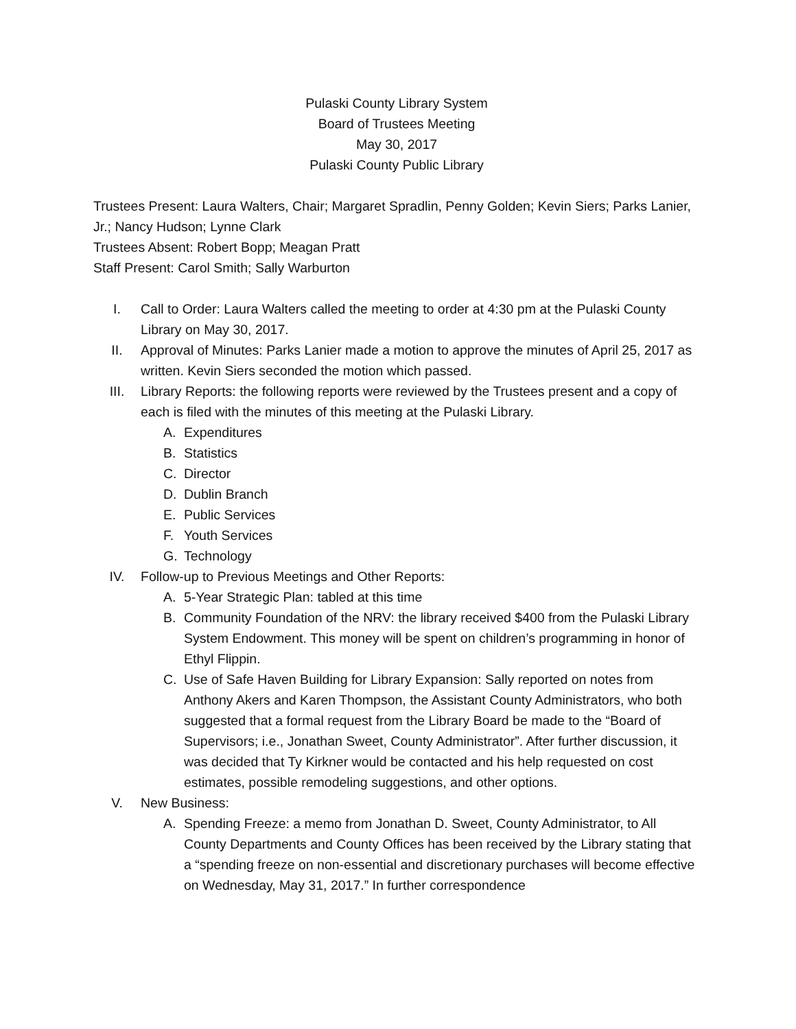Pulaski County Library System
Board of Trustees Meeting
May 30, 2017
Pulaski County Public Library
Trustees Present: Laura Walters, Chair; Margaret Spradlin, Penny Golden; Kevin Siers; Parks Lanier, Jr.; Nancy Hudson; Lynne Clark
Trustees Absent: Robert Bopp; Meagan Pratt
Staff Present: Carol Smith; Sally Warburton
I. Call to Order: Laura Walters called the meeting to order at 4:30 pm at the Pulaski County Library on May 30, 2017.
II. Approval of Minutes: Parks Lanier made a motion to approve the minutes of April 25, 2017 as written. Kevin Siers seconded the motion which passed.
III. Library Reports: the following reports were reviewed by the Trustees present and a copy of each is filed with the minutes of this meeting at the Pulaski Library.
A. Expenditures
B. Statistics
C. Director
D. Dublin Branch
E. Public Services
F. Youth Services
G. Technology
IV. Follow-up to Previous Meetings and Other Reports:
A. 5-Year Strategic Plan: tabled at this time
B. Community Foundation of the NRV: the library received $400 from the Pulaski Library System Endowment. This money will be spent on children’s programming in honor of Ethyl Flippin.
C. Use of Safe Haven Building for Library Expansion: Sally reported on notes from Anthony Akers and Karen Thompson, the Assistant County Administrators, who both suggested that a formal request from the Library Board be made to the “Board of Supervisors; i.e., Jonathan Sweet, County Administrator”. After further discussion, it was decided that Ty Kirkner would be contacted and his help requested on cost estimates, possible remodeling suggestions, and other options.
V. New Business:
A. Spending Freeze: a memo from Jonathan D. Sweet, County Administrator, to All County Departments and County Offices has been received by the Library stating that a “spending freeze on non-essential and discretionary purchases will become effective on Wednesday, May 31, 2017.” In further correspondence